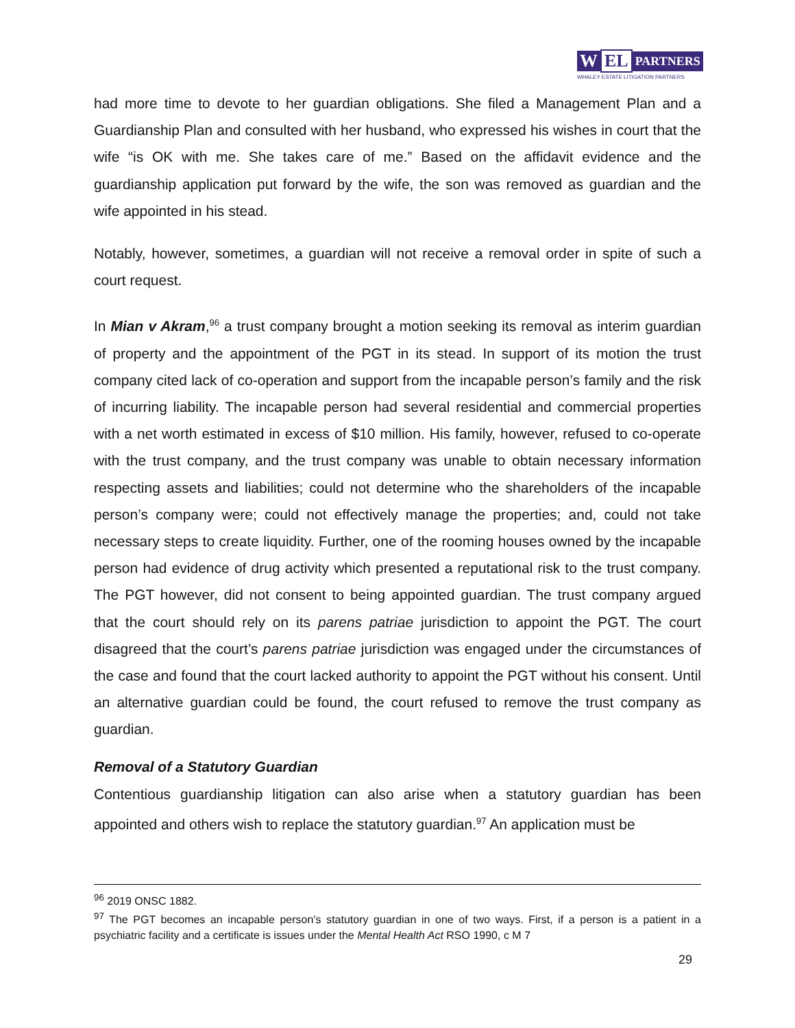W EL PARTNERS
WHALEY ESTATE LITIGATION PARTNERS
had more time to devote to her guardian obligations. She filed a Management Plan and a Guardianship Plan and consulted with her husband, who expressed his wishes in court that the wife “is OK with me. She takes care of me.” Based on the affidavit evidence and the guardianship application put forward by the wife, the son was removed as guardian and the wife appointed in his stead.
Notably, however, sometimes, a guardian will not receive a removal order in spite of such a court request.
In Mian v Akram,<sup>96</sup> a trust company brought a motion seeking its removal as interim guardian of property and the appointment of the PGT in its stead. In support of its motion the trust company cited lack of co-operation and support from the incapable person’s family and the risk of incurring liability. The incapable person had several residential and commercial properties with a net worth estimated in excess of $10 million. His family, however, refused to co-operate with the trust company, and the trust company was unable to obtain necessary information respecting assets and liabilities; could not determine who the shareholders of the incapable person’s company were; could not effectively manage the properties; and, could not take necessary steps to create liquidity. Further, one of the rooming houses owned by the incapable person had evidence of drug activity which presented a reputational risk to the trust company. The PGT however, did not consent to being appointed guardian. The trust company argued that the court should rely on its parens patriae jurisdiction to appoint the PGT. The court disagreed that the court’s parens patriae jurisdiction was engaged under the circumstances of the case and found that the court lacked authority to appoint the PGT without his consent. Until an alternative guardian could be found, the court refused to remove the trust company as guardian.
Removal of a Statutory Guardian
Contentious guardianship litigation can also arise when a statutory guardian has been appointed and others wish to replace the statutory guardian.<sup>97</sup> An application must be
<sup>96</sup> 2019 ONSC 1882.
<sup>97</sup> The PGT becomes an incapable person’s statutory guardian in one of two ways. First, if a person is a patient in a psychiatric facility and a certificate is issues under the Mental Health Act RSO 1990, c M 7
29